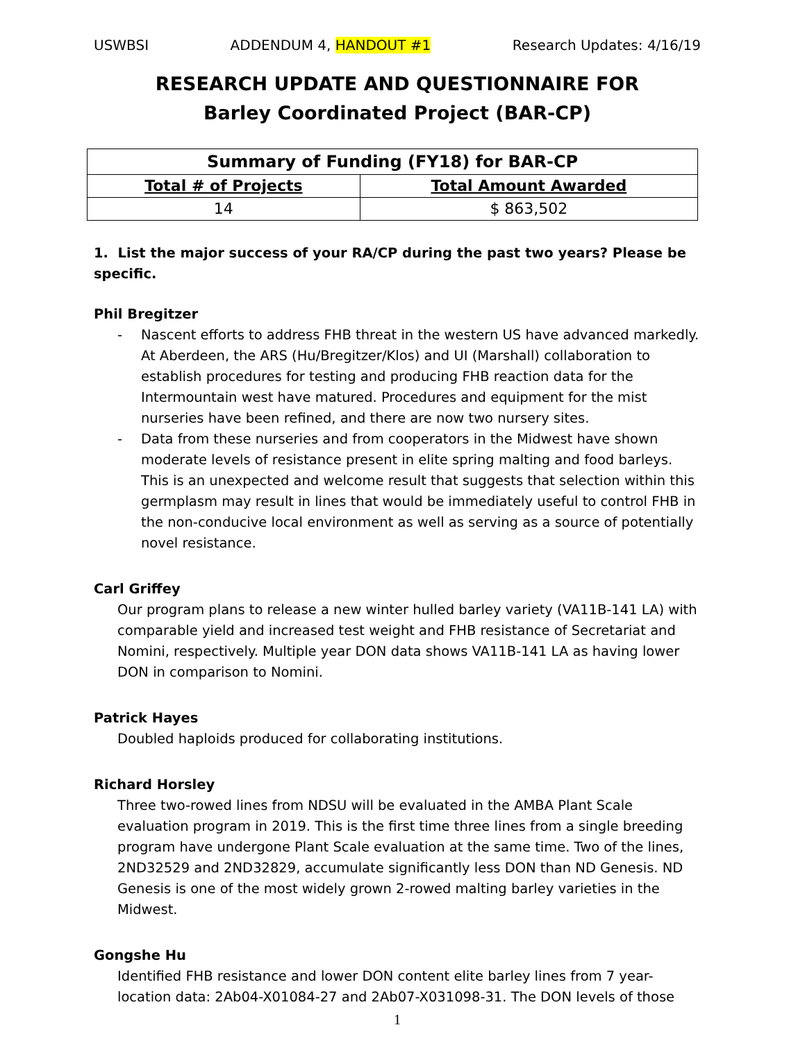USWBSI ADDENDUM 4, HANDOUT #1 Research Updates: 4/16/19
RESEARCH UPDATE AND QUESTIONNAIRE FOR
Barley Coordinated Project (BAR-CP)
| Summary of Funding (FY18) for BAR-CP | |
| --- | --- |
| Total # of Projects | Total Amount Awarded |
| 14 | $ 863,502 |
1. List the major success of your RA/CP during the past two years? Please be specific.
Phil Bregitzer
- Nascent efforts to address FHB threat in the western US have advanced markedly. At Aberdeen, the ARS (Hu/Bregitzer/Klos) and UI (Marshall) collaboration to establish procedures for testing and producing FHB reaction data for the Intermountain west have matured. Procedures and equipment for the mist nurseries have been refined, and there are now two nursery sites.
- Data from these nurseries and from cooperators in the Midwest have shown moderate levels of resistance present in elite spring malting and food barleys. This is an unexpected and welcome result that suggests that selection within this germplasm may result in lines that would be immediately useful to control FHB in the non-conducive local environment as well as serving as a source of potentially novel resistance.
Carl Griffey
Our program plans to release a new winter hulled barley variety (VA11B-141 LA) with comparable yield and increased test weight and FHB resistance of Secretariat and Nomini, respectively. Multiple year DON data shows VA11B-141 LA as having lower DON in comparison to Nomini.
Patrick Hayes
Doubled haploids produced for collaborating institutions.
Richard Horsley
Three two-rowed lines from NDSU will be evaluated in the AMBA Plant Scale evaluation program in 2019. This is the first time three lines from a single breeding program have undergone Plant Scale evaluation at the same time. Two of the lines, 2ND32529 and 2ND32829, accumulate significantly less DON than ND Genesis. ND Genesis is one of the most widely grown 2-rowed malting barley varieties in the Midwest.
Gongshe Hu
Identified FHB resistance and lower DON content elite barley lines from 7 year-location data: 2Ab04-X01084-27 and 2Ab07-X031098-31. The DON levels of those
1